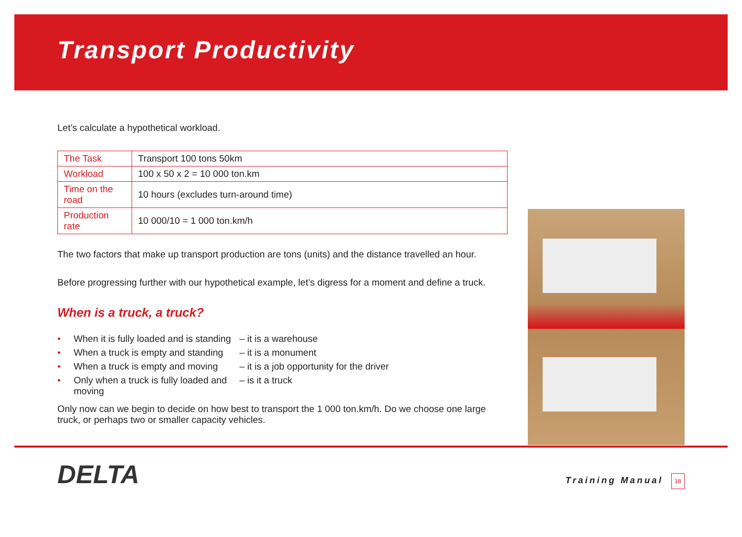Transport Productivity
Let’s calculate a hypothetical workload.
| The Task | Transport 100 tons 50km |
| Workload | 100 x 50 x 2 = 10 000 ton.km |
| Time on the road | 10 hours (excludes turn-around time) |
| Production rate | 10 000/10 = 1 000 ton.km/h |
The two factors that make up transport production are tons (units) and the distance travelled an hour.
Before progressing further with our hypothetical example, let’s digress for a moment and define a truck.
When is a truck, a truck?
• When it is fully loaded and is standing – it is a warehouse
• When a truck is empty and standing – it is a monument
• When a truck is empty and moving – it is a job opportunity for the driver
• Only when a truck is fully loaded and moving – is it a truck
Only now can we begin to decide on how best to transport the 1 000 ton.km/h. Do we choose one large truck, or perhaps two or smaller capacity vehicles.
DELTA Training Manual 18